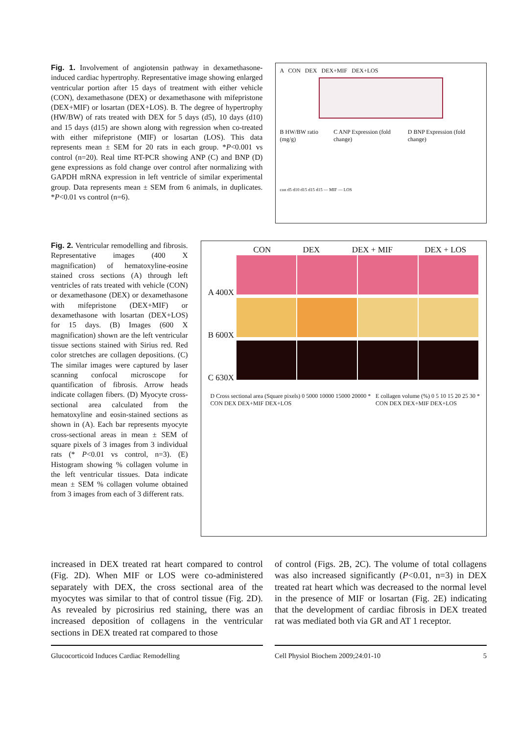Fig. 1. Involvement of angiotensin pathway in dexamethasone-induced cardiac hypertrophy. Representative image showing enlarged ventricular portion after 15 days of treatment with either vehicle (CON), dexamethasone (DEX) or dexamethasone with mifepristone (DEX+MIF) or losartan (DEX+LOS). B. The degree of hypertrophy (HW/BW) of rats treated with DEX for 5 days (d5), 10 days (d10) and 15 days (d15) are shown along with regression when co-treated with either mifepristone (MIF) or losartan (LOS). This data represents mean ± SEM for 20 rats in each group. *P<0.001 vs control (n=20). Real time RT-PCR showing ANP (C) and BNP (D) gene expressions as fold change over control after normalizing with GAPDH mRNA expression in left ventricle of similar experimental group. Data represents mean ± SEM from 6 animals, in duplicates. *P<0.01 vs control (n=6).
A CON DEX DEX+MIF DEX+LOS
B HW/BW ratio (mg/g) C ANP Expression (fold change) D BNP Expression (fold change)
con d5 d10 d15 d15 d15 — MIF — LOS
Fig. 2. Ventricular remodelling and fibrosis. Representative images (400 X magnification) of hematoxyline-eosine stained cross sections (A) through left ventricles of rats treated with vehicle (CON) or dexamethasone (DEX) or dexamethasone with mifepristone (DEX+MIF) or dexamethasone with losartan (DEX+LOS) for 15 days. (B) Images (600 X magnification) shown are the left ventricular tissue sections stained with Sirius red. Red color stretches are collagen depositions. (C) The similar images were captured by laser scanning confocal microscope for quantification of fibrosis. Arrow heads indicate collagen fibers. (D) Myocyte cross-sectional area calculated from the hematoxyline and eosin-stained sections as shown in (A). Each bar represents myocyte cross-sectional areas in mean ± SEM of square pixels of 3 images from 3 individual rats (* P<0.01 vs control, n=3). (E) Histogram showing % collagen volume in the left ventricular tissues. Data indicate mean ± SEM % collagen volume obtained from 3 images from each of 3 different rats.
CON DEX DEX + MIF DEX + LOS
A 400X
B 600X
C 630X
D Cross sectional area (Square pixels) 0 5000 10000 15000 20000 *
CON DEX DEX+MIF DEX+LOS E collagen volume (%) 0 5 10 15 20 25 30 *
CON DEX DEX+MIF DEX+LOS
increased in DEX treated rat heart compared to control (Fig. 2D). When MIF or LOS were co-administered separately with DEX, the cross sectional area of the myocytes was similar to that of control tissue (Fig. 2D). As revealed by picrosirius red staining, there was an increased deposition of collagens in the ventricular sections in DEX treated rat compared to those
of control (Figs. 2B, 2C). The volume of total collagens was also increased significantly (P<0.01, n=3) in DEX treated rat heart which was decreased to the normal level in the presence of MIF or losartan (Fig. 2E) indicating that the development of cardiac fibrosis in DEX treated rat was mediated both via GR and AT 1 receptor.
Glucocorticoid Induces Cardiac Remodelling Cell Physiol Biochem 2009;24:01-10 5